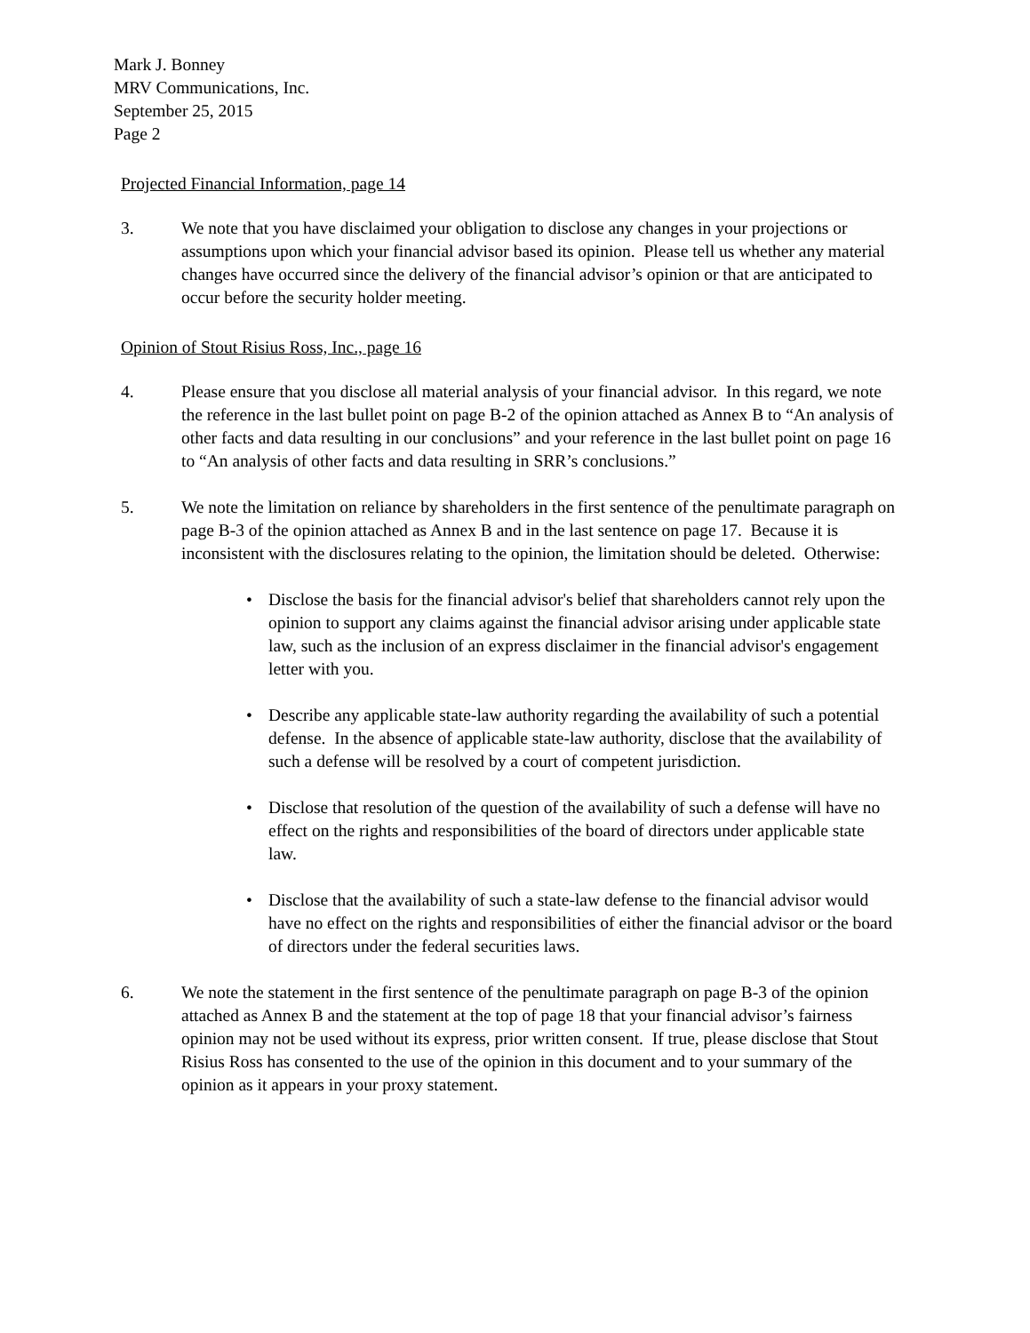Mark J. Bonney
MRV Communications, Inc.
September 25, 2015
Page 2
Projected Financial Information, page 14
3. We note that you have disclaimed your obligation to disclose any changes in your projections or assumptions upon which your financial advisor based its opinion. Please tell us whether any material changes have occurred since the delivery of the financial advisor’s opinion or that are anticipated to occur before the security holder meeting.
Opinion of Stout Risius Ross, Inc., page 16
4. Please ensure that you disclose all material analysis of your financial advisor. In this regard, we note the reference in the last bullet point on page B-2 of the opinion attached as Annex B to “An analysis of other facts and data resulting in our conclusions” and your reference in the last bullet point on page 16 to “An analysis of other facts and data resulting in SRR’s conclusions.”
5. We note the limitation on reliance by shareholders in the first sentence of the penultimate paragraph on page B-3 of the opinion attached as Annex B and in the last sentence on page 17. Because it is inconsistent with the disclosures relating to the opinion, the limitation should be deleted. Otherwise:
• Disclose the basis for the financial advisor's belief that shareholders cannot rely upon the opinion to support any claims against the financial advisor arising under applicable state law, such as the inclusion of an express disclaimer in the financial advisor's engagement letter with you.
• Describe any applicable state-law authority regarding the availability of such a potential defense. In the absence of applicable state-law authority, disclose that the availability of such a defense will be resolved by a court of competent jurisdiction.
• Disclose that resolution of the question of the availability of such a defense will have no effect on the rights and responsibilities of the board of directors under applicable state law.
• Disclose that the availability of such a state-law defense to the financial advisor would have no effect on the rights and responsibilities of either the financial advisor or the board of directors under the federal securities laws.
6. We note the statement in the first sentence of the penultimate paragraph on page B-3 of the opinion attached as Annex B and the statement at the top of page 18 that your financial advisor’s fairness opinion may not be used without its express, prior written consent. If true, please disclose that Stout Risius Ross has consented to the use of the opinion in this document and to your summary of the opinion as it appears in your proxy statement.